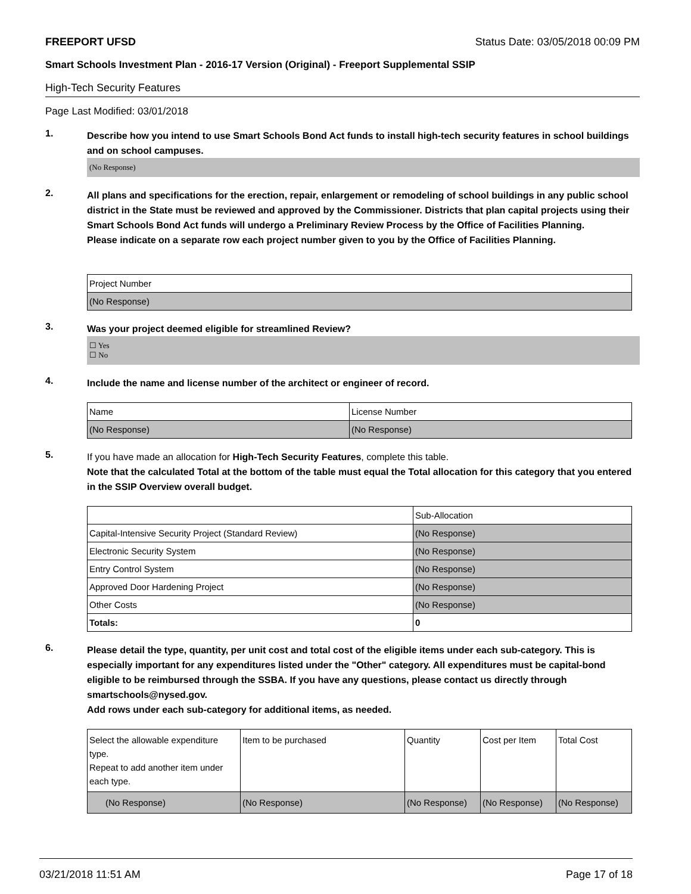FREEPORT UFSD Status Date: 03/05/2018 00:09 PM
Smart Schools Investment Plan - 2016-17 Version (Original) - Freeport Supplemental SSIP
High-Tech Security Features
Page Last Modified: 03/01/2018
1.
Describe how you intend to use Smart Schools Bond Act funds to install high-tech security features in school buildings and on school campuses.
(No Response)
2.
All plans and specifications for the erection, repair, enlargement or remodeling of school buildings in any public school district in the State must be reviewed and approved by the Commissioner. Districts that plan capital projects using their Smart Schools Bond Act funds will undergo a Preliminary Review Process by the Office of Facilities Planning.
Please indicate on a separate row each project number given to you by the Office of Facilities Planning.
| Project Number |
| --- |
| (No Response) |
3.
Was your project deemed eligible for streamlined Review?
☐ Yes
☐ No
4.
Include the name and license number of the architect or engineer of record.
| Name | License Number |
| --- | --- |
| (No Response) | (No Response) |
5.
If you have made an allocation for High-Tech Security Features, complete this table.
Note that the calculated Total at the bottom of the table must equal the Total allocation for this category that you entered in the SSIP Overview overall budget.
| | Sub-Allocation |
| --- | --- |
| Capital-Intensive Security Project (Standard Review) | (No Response) |
| Electronic Security System | (No Response) |
| Entry Control System | (No Response) |
| Approved Door Hardening Project | (No Response) |
| Other Costs | (No Response) |
| Totals: | 0 |
6.
Please detail the type, quantity, per unit cost and total cost of the eligible items under each sub-category. This is especially important for any expenditures listed under the "Other" category. All expenditures must be capital-bond eligible to be reimbursed through the SSBA. If you have any questions, please contact us directly through smartschools@nysed.gov.
Add rows under each sub-category for additional items, as needed.
| Select the allowable expenditure type. Repeat to add another item under each type. | Item to be purchased | Quantity | Cost per Item | Total Cost |
| --- | --- | --- | --- | --- |
| (No Response) | (No Response) | (No Response) | (No Response) | (No Response) |
03/21/2018 11:51 AM Page 17 of 18